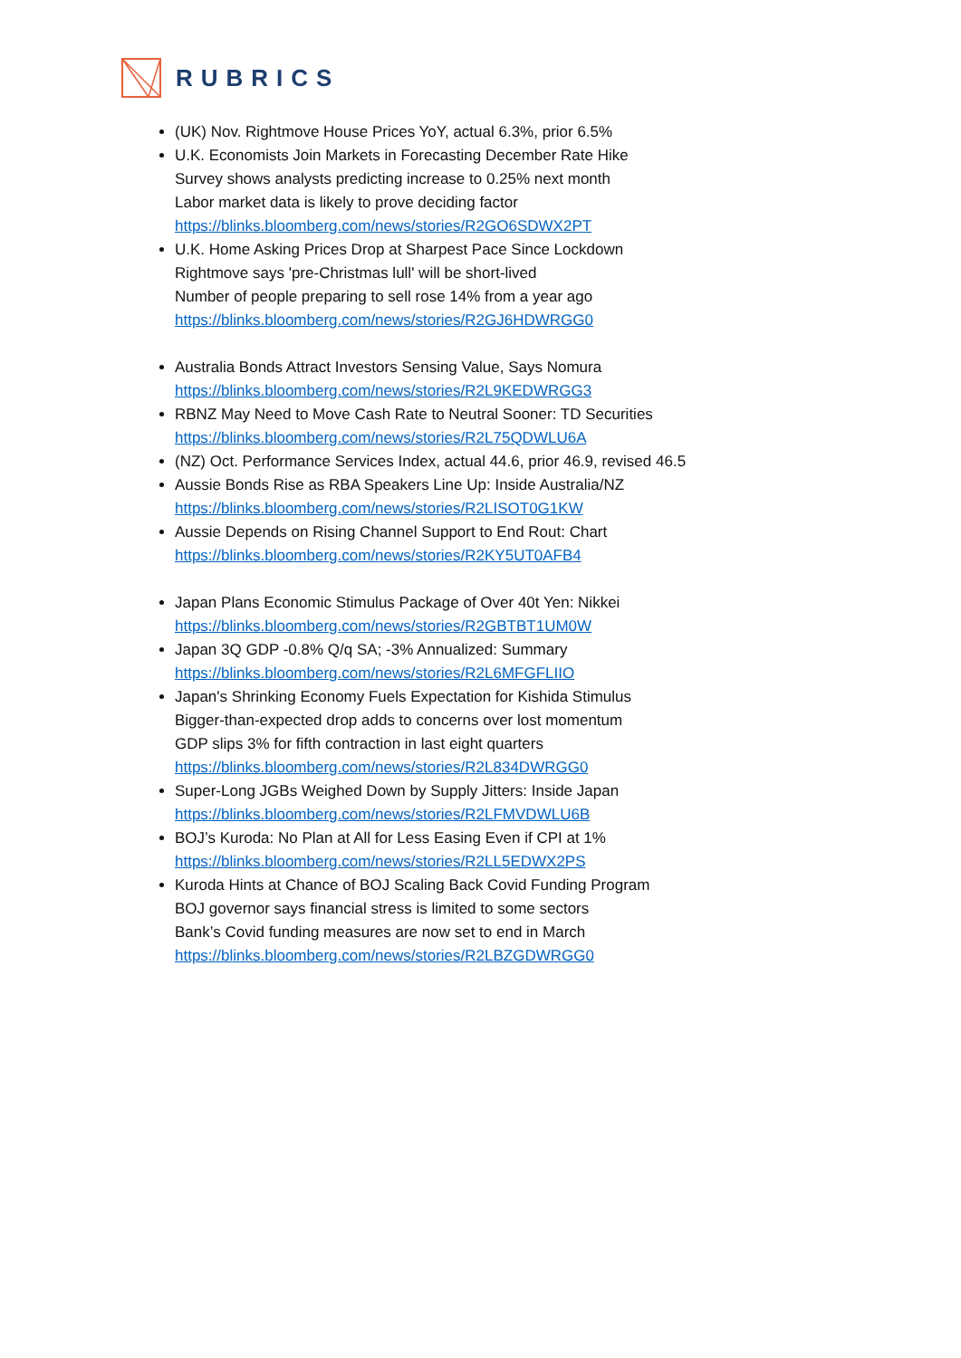RUBRICS
(UK) Nov. Rightmove House Prices YoY, actual 6.3%, prior 6.5%
U.K. Economists Join Markets in Forecasting December Rate Hike
Survey shows analysts predicting increase to 0.25% next month
Labor market data is likely to prove deciding factor
https://blinks.bloomberg.com/news/stories/R2GO6SDWX2PT
U.K. Home Asking Prices Drop at Sharpest Pace Since Lockdown
Rightmove says 'pre-Christmas lull' will be short-lived
Number of people preparing to sell rose 14% from a year ago
https://blinks.bloomberg.com/news/stories/R2GJ6HDWRGG0
Australia Bonds Attract Investors Sensing Value, Says Nomura
https://blinks.bloomberg.com/news/stories/R2L9KEDWRGG3
RBNZ May Need to Move Cash Rate to Neutral Sooner: TD Securities
https://blinks.bloomberg.com/news/stories/R2L75QDWLU6A
(NZ) Oct. Performance Services Index, actual 44.6, prior 46.9, revised 46.5
Aussie Bonds Rise as RBA Speakers Line Up: Inside Australia/NZ
https://blinks.bloomberg.com/news/stories/R2LISOT0G1KW
Aussie Depends on Rising Channel Support to End Rout: Chart
https://blinks.bloomberg.com/news/stories/R2KY5UT0AFB4
Japan Plans Economic Stimulus Package of Over 40t Yen: Nikkei
https://blinks.bloomberg.com/news/stories/R2GBTBT1UM0W
Japan 3Q GDP -0.8% Q/q SA; -3% Annualized: Summary
https://blinks.bloomberg.com/news/stories/R2L6MFGFLIIO
Japan's Shrinking Economy Fuels Expectation for Kishida Stimulus
Bigger-than-expected drop adds to concerns over lost momentum
GDP slips 3% for fifth contraction in last eight quarters
https://blinks.bloomberg.com/news/stories/R2L834DWRGG0
Super-Long JGBs Weighed Down by Supply Jitters: Inside Japan
https://blinks.bloomberg.com/news/stories/R2LFMVDWLU6B
BOJ’s Kuroda: No Plan at All for Less Easing Even if CPI at 1%
https://blinks.bloomberg.com/news/stories/R2LL5EDWX2PS
Kuroda Hints at Chance of BOJ Scaling Back Covid Funding Program
BOJ governor says financial stress is limited to some sectors
Bank’s Covid funding measures are now set to end in March
https://blinks.bloomberg.com/news/stories/R2LBZGDWRGG0